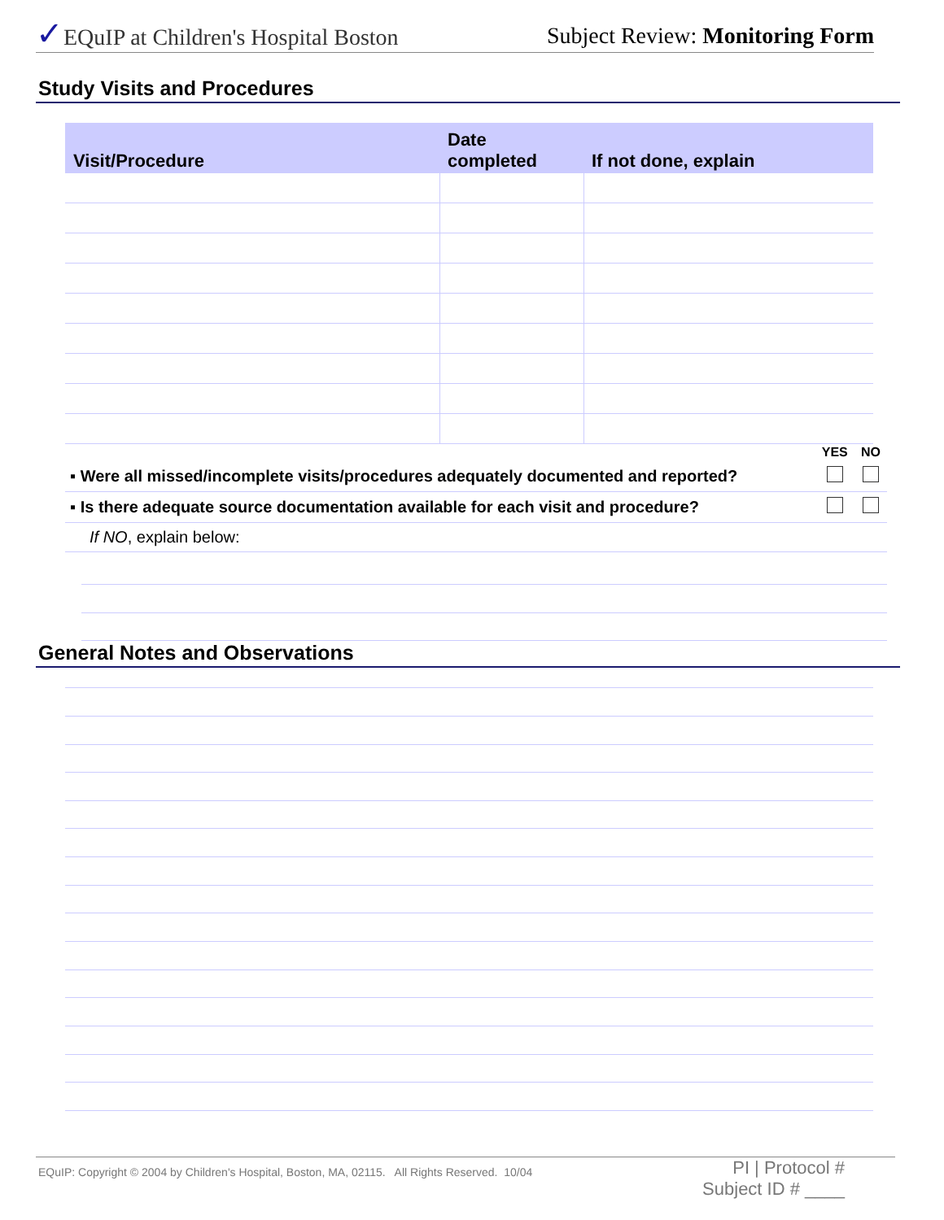✓EQuIP at Children's Hospital Boston Subject Review: Monitoring Form
Study Visits and Procedures
| Visit/Procedure | Date completed | If not done, explain |
| --- | --- | --- |
| | YES | NO |
| ▪ Were all missed/incomplete visits/procedures adequately documented and reported? | | |
| ▪ Is there adequate source documentation available for each visit and procedure? | | |
| If NO , explain below: | | |
General Notes and Observations
EQuIP: Copyright © 2004 by Children's Hospital, Boston, MA, 02115. All Rights Reserved. 10/04 PI | Protocol #
Subject ID # ____